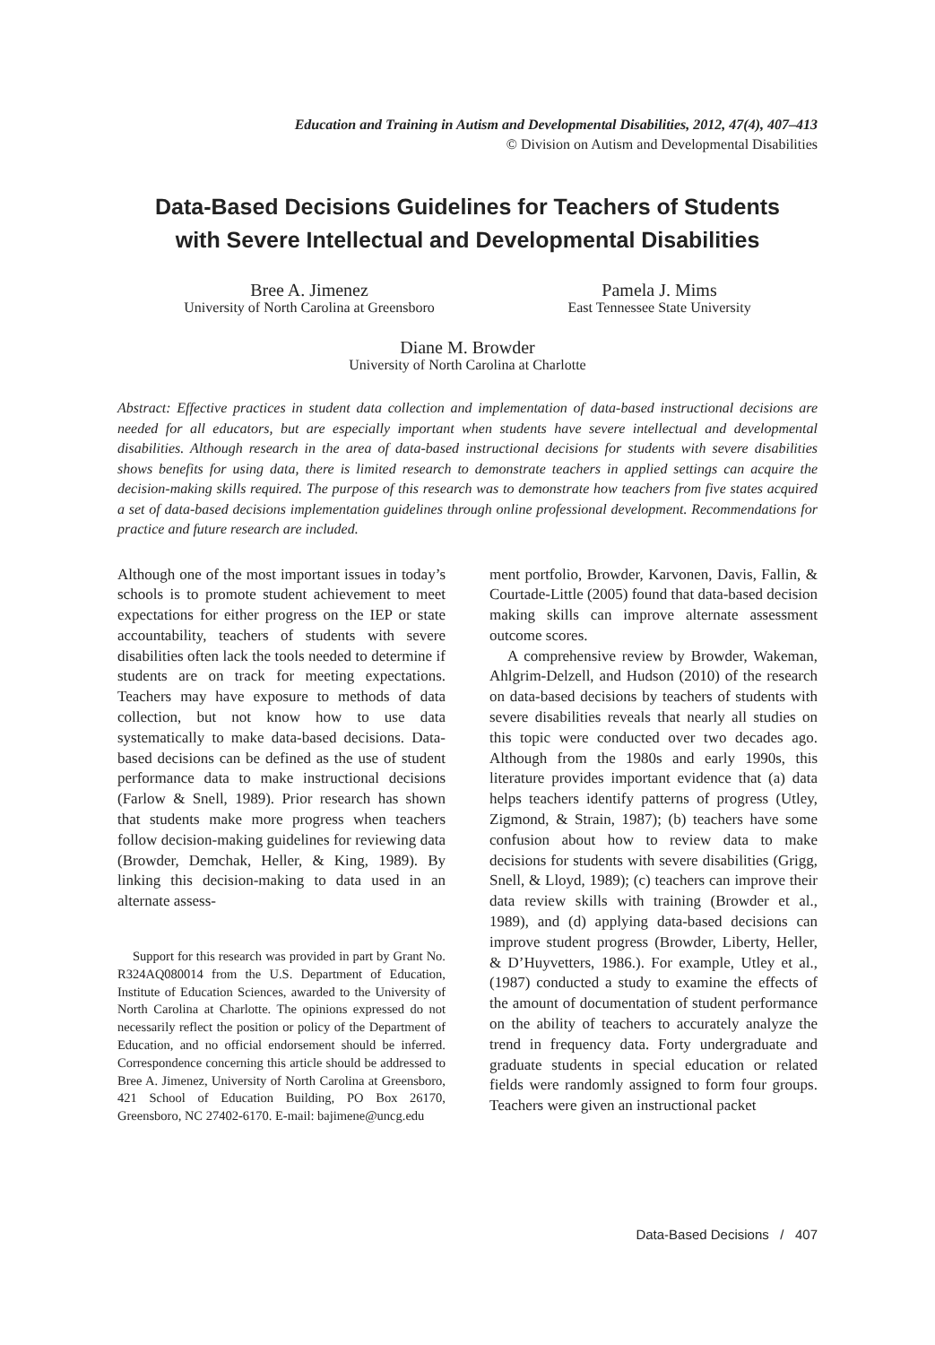Education and Training in Autism and Developmental Disabilities, 2012, 47(4), 407–413
© Division on Autism and Developmental Disabilities
Data-Based Decisions Guidelines for Teachers of Students
with Severe Intellectual and Developmental Disabilities
Bree A. Jimenez
University of North Carolina at Greensboro
Pamela J. Mims
East Tennessee State University
Diane M. Browder
University of North Carolina at Charlotte
Abstract: Effective practices in student data collection and implementation of data-based instructional decisions are needed for all educators, but are especially important when students have severe intellectual and developmental disabilities. Although research in the area of data-based instructional decisions for students with severe disabilities shows benefits for using data, there is limited research to demonstrate teachers in applied settings can acquire the decision-making skills required. The purpose of this research was to demonstrate how teachers from five states acquired a set of data-based decisions implementation guidelines through online professional development. Recommendations for practice and future research are included.
Although one of the most important issues in today’s schools is to promote student achievement to meet expectations for either progress on the IEP or state accountability, teachers of students with severe disabilities often lack the tools needed to determine if students are on track for meeting expectations. Teachers may have exposure to methods of data collection, but not know how to use data systematically to make data-based decisions. Data-based decisions can be defined as the use of student performance data to make instructional decisions (Farlow & Snell, 1989). Prior research has shown that students make more progress when teachers follow decision-making guidelines for reviewing data (Browder, Demchak, Heller, & King, 1989). By linking this decision-making to data used in an alternate assess-
Support for this research was provided in part by Grant No. R324AQ080014 from the U.S. Department of Education, Institute of Education Sciences, awarded to the University of North Carolina at Charlotte. The opinions expressed do not necessarily reflect the position or policy of the Department of Education, and no official endorsement should be inferred. Correspondence concerning this article should be addressed to Bree A. Jimenez, University of North Carolina at Greensboro, 421 School of Education Building, PO Box 26170, Greensboro, NC 27402-6170. E-mail: bajimene@uncg.edu
ment portfolio, Browder, Karvonen, Davis, Fallin, & Courtade-Little (2005) found that data-based decision making skills can improve alternate assessment outcome scores.
A comprehensive review by Browder, Wakeman, Ahlgrim-Delzell, and Hudson (2010) of the research on data-based decisions by teachers of students with severe disabilities reveals that nearly all studies on this topic were conducted over two decades ago. Although from the 1980s and early 1990s, this literature provides important evidence that (a) data helps teachers identify patterns of progress (Utley, Zigmond, & Strain, 1987); (b) teachers have some confusion about how to review data to make decisions for students with severe disabilities (Grigg, Snell, & Lloyd, 1989); (c) teachers can improve their data review skills with training (Browder et al., 1989), and (d) applying data-based decisions can improve student progress (Browder, Liberty, Heller, & D’Huyvetters, 1986.). For example, Utley et al., (1987) conducted a study to examine the effects of the amount of documentation of student performance on the ability of teachers to accurately analyze the trend in frequency data. Forty undergraduate and graduate students in special education or related fields were randomly assigned to form four groups. Teachers were given an instructional packet
Data-Based Decisions / 407